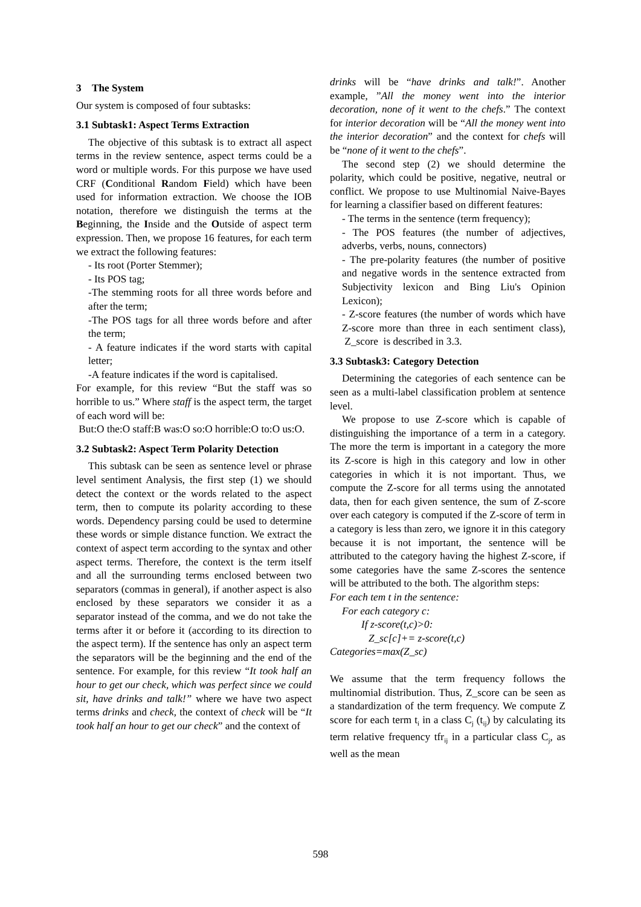3 The System
Our system is composed of four subtasks:
3.1 Subtask1: Aspect Terms Extraction
The objective of this subtask is to extract all aspect terms in the review sentence, aspect terms could be a word or multiple words. For this purpose we have used CRF (Conditional Random Field) which have been used for information extraction. We choose the IOB notation, therefore we distinguish the terms at the Beginning, the Inside and the Outside of aspect term expression. Then, we propose 16 features, for each term we extract the following features:
- Its root (Porter Stemmer);
- Its POS tag;
-The stemming roots for all three words before and after the term;
-The POS tags for all three words before and after the term;
- A feature indicates if the word starts with capital letter;
-A feature indicates if the word is capitalised.
For example, for this review “But the staff was so horrible to us.” Where staff is the aspect term, the target of each word will be:
But:O the:O staff:B was:O so:O horrible:O to:O us:O.
3.2 Subtask2: Aspect Term Polarity Detection
This subtask can be seen as sentence level or phrase level sentiment Analysis, the first step (1) we should detect the context or the words related to the aspect term, then to compute its polarity according to these words. Dependency parsing could be used to determine these words or simple distance function. We extract the context of aspect term according to the syntax and other aspect terms. Therefore, the context is the term itself and all the surrounding terms enclosed between two separators (commas in general), if another aspect is also enclosed by these separators we consider it as a separator instead of the comma, and we do not take the terms after it or before it (according to its direction to the aspect term). If the sentence has only an aspect term the separators will be the beginning and the end of the sentence. For example, for this review “It took half an hour to get our check, which was perfect since we could sit, have drinks and talk!” where we have two aspect terms drinks and check, the context of check will be “It took half an hour to get our check” and the context of
drinks will be “have drinks and talk!”. Another example, ”All the money went into the interior decoration, none of it went to the chefs.” The context for interior decoration will be “All the money went into the interior decoration” and the context for chefs will be “none of it went to the chefs”.
The second step (2) we should determine the polarity, which could be positive, negative, neutral or conflict. We propose to use Multinomial Naive-Bayes for learning a classifier based on different features:
- The terms in the sentence (term frequency);
- The POS features (the number of adjectives, adverbs, verbs, nouns, connectors)
- The pre-polarity features (the number of positive and negative words in the sentence extracted from Subjectivity lexicon and Bing Liu's Opinion Lexicon);
- Z-score features (the number of words which have Z-score more than three in each sentiment class), Z_score is described in 3.3.
3.3 Subtask3: Category Detection
Determining the categories of each sentence can be seen as a multi-label classification problem at sentence level.
We propose to use Z-score which is capable of distinguishing the importance of a term in a category. The more the term is important in a category the more its Z-score is high in this category and low in other categories in which it is not important. Thus, we compute the Z-score for all terms using the annotated data, then for each given sentence, the sum of Z-score over each category is computed if the Z-score of term in a category is less than zero, we ignore it in this category because it is not important, the sentence will be attributed to the category having the highest Z-score, if some categories have the same Z-scores the sentence will be attributed to the both. The algorithm steps:
For each tem t in the sentence:
For each category c:
If z-score(t,c)>0:
Z_sc[c]+= z-score(t,c)
Categories=max(Z_sc)
We assume that the term frequency follows the multinomial distribution. Thus, Z_score can be seen as a standardization of the term frequency. We compute Z score for each term t<sub>i</sub> in a class C<sub>j</sub> (t<sub>ij</sub>) by calculating its term relative frequency tfr<sub>ij</sub> in a particular class C<sub>j</sub>, as well as the mean
598